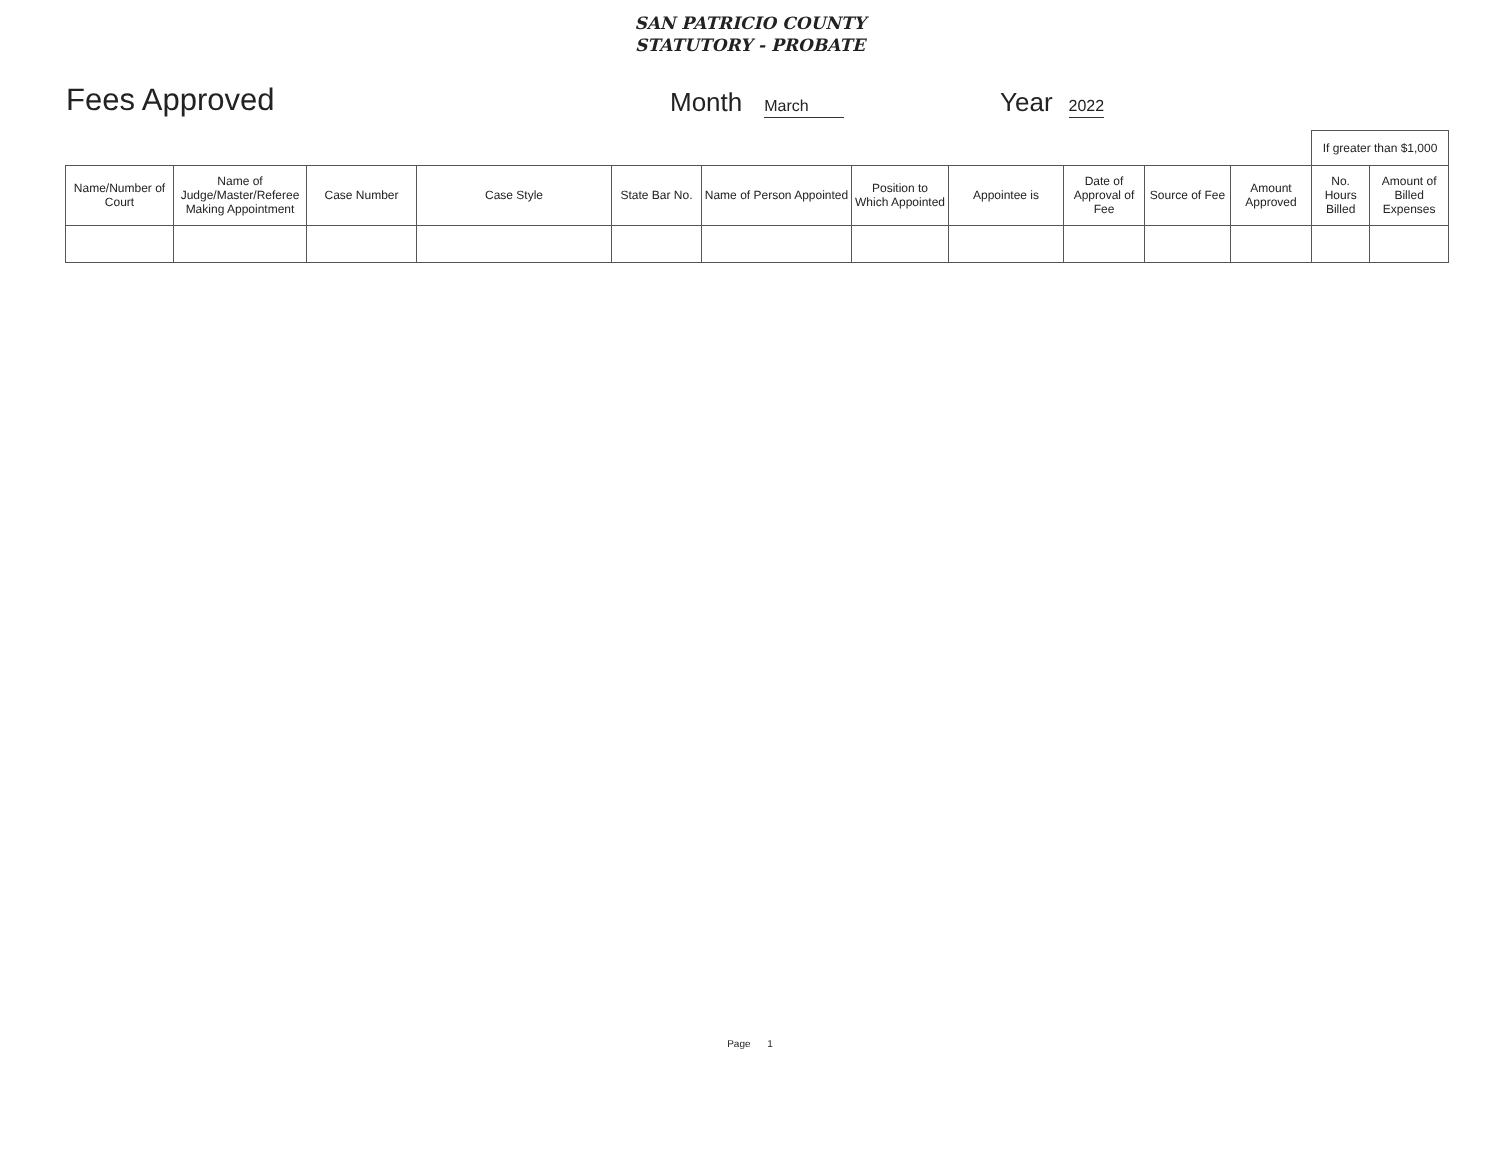SAN PATRICIO COUNTY
STATUTORY - PROBATE
Fees Approved
Month March
Year 2022
| | | | | | | | | | | | If greater than $1,000 | |
| --- | --- | --- | --- | --- | --- | --- | --- | --- | --- | --- | --- | --- |
| Name/Number of Court | Name of Judge/Master/Referee Making Appointment | Case Number | Case Style | State Bar No. | Name of Person Appointed | Position to Which Appointed | Appointee is | Date of Approval of Fee | Source of Fee | Amount Approved | No. Hours Billed | Amount of Billed Expenses |
Page 1